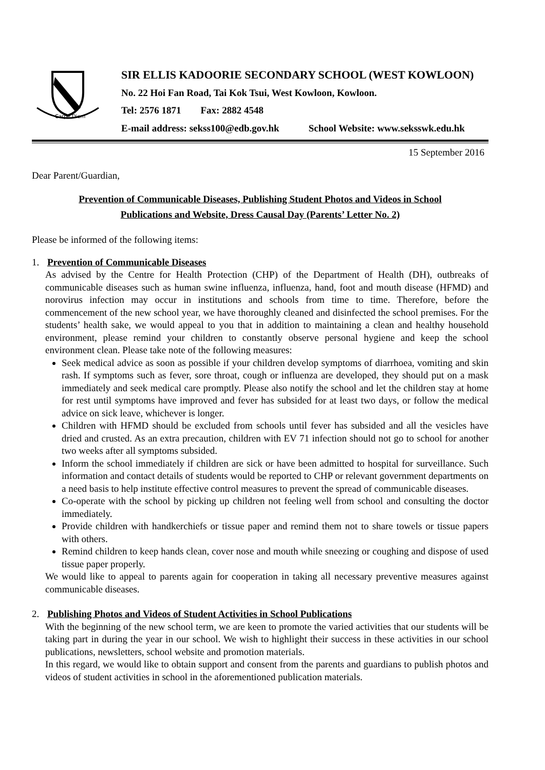Carpe Diem
SIR ELLIS KADOORIE SECONDARY SCHOOL (WEST KOWLOON)
No. 22 Hoi Fan Road, Tai Kok Tsui, West Kowloon, Kowloon.
Tel: 2576 1871 Fax: 2882 4548
E-mail address: sekss100@edb.gov.hk School Website: www.seksswk.edu.hk
15 September 2016
Dear Parent/Guardian,
Prevention of Communicable Diseases, Publishing Student Photos and Videos in School
Publications and Website, Dress Causal Day (Parents’ Letter No. 2)
Please be informed of the following items:
1. Prevention of Communicable Diseases
As advised by the Centre for Health Protection (CHP) of the Department of Health (DH), outbreaks of communicable diseases such as human swine influenza, influenza, hand, foot and mouth disease (HFMD) and norovirus infection may occur in institutions and schools from time to time. Therefore, before the commencement of the new school year, we have thoroughly cleaned and disinfected the school premises. For the students’ health sake, we would appeal to you that in addition to maintaining a clean and healthy household environment, please remind your children to constantly observe personal hygiene and keep the school environment clean. Please take note of the following measures:
Seek medical advice as soon as possible if your children develop symptoms of diarrhoea, vomiting and skin rash. If symptoms such as fever, sore throat, cough or influenza are developed, they should put on a mask immediately and seek medical care promptly. Please also notify the school and let the children stay at home for rest until symptoms have improved and fever has subsided for at least two days, or follow the medical advice on sick leave, whichever is longer.
Children with HFMD should be excluded from schools until fever has subsided and all the vesicles have dried and crusted. As an extra precaution, children with EV 71 infection should not go to school for another two weeks after all symptoms subsided.
Inform the school immediately if children are sick or have been admitted to hospital for surveillance. Such information and contact details of students would be reported to CHP or relevant government departments on a need basis to help institute effective control measures to prevent the spread of communicable diseases.
Co-operate with the school by picking up children not feeling well from school and consulting the doctor immediately.
Provide children with handkerchiefs or tissue paper and remind them not to share towels or tissue papers with others.
Remind children to keep hands clean, cover nose and mouth while sneezing or coughing and dispose of used tissue paper properly.
We would like to appeal to parents again for cooperation in taking all necessary preventive measures against communicable diseases.
2. Publishing Photos and Videos of Student Activities in School Publications
With the beginning of the new school term, we are keen to promote the varied activities that our students will be taking part in during the year in our school. We wish to highlight their success in these activities in our school publications, newsletters, school website and promotion materials.
In this regard, we would like to obtain support and consent from the parents and guardians to publish photos and videos of student activities in school in the aforementioned publication materials.